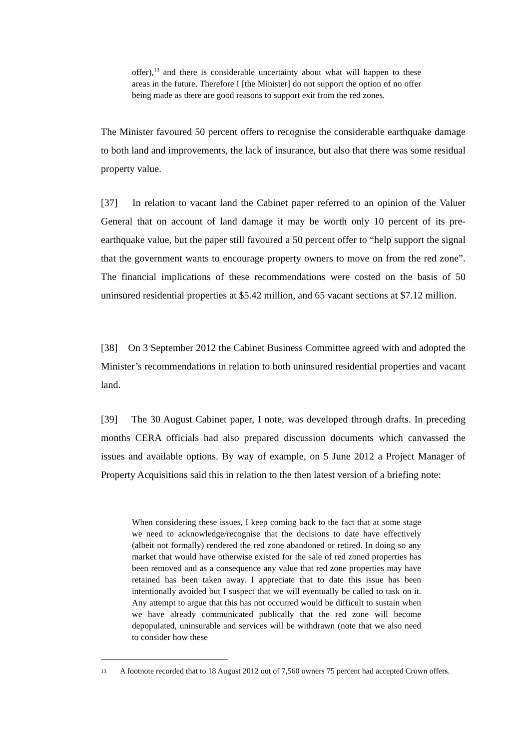offer),<sup>13</sup> and there is considerable uncertainty about what will happen to these areas in the future. Therefore I [the Minister] do not support the option of no offer being made as there are good reasons to support exit from the red zones.
The Minister favoured 50 percent offers to recognise the considerable earthquake damage to both land and improvements, the lack of insurance, but also that there was some residual property value.
[37] In relation to vacant land the Cabinet paper referred to an opinion of the Valuer General that on account of land damage it may be worth only 10 percent of its pre-earthquake value, but the paper still favoured a 50 percent offer to “help support the signal that the government wants to encourage property owners to move on from the red zone”. The financial implications of these recommendations were costed on the basis of 50 uninsured residential properties at $5.42 million, and 65 vacant sections at $7.12 million.
[38] On 3 September 2012 the Cabinet Business Committee agreed with and adopted the Minister’s recommendations in relation to both uninsured residential properties and vacant land.
[39] The 30 August Cabinet paper, I note, was developed through drafts. In preceding months CERA officials had also prepared discussion documents which canvassed the issues and available options. By way of example, on 5 June 2012 a Project Manager of Property Acquisitions said this in relation to the then latest version of a briefing note:
When considering these issues, I keep coming back to the fact that at some stage we need to acknowledge/recognise that the decisions to date have effectively (albeit not formally) rendered the red zone abandoned or retired. In doing so any market that would have otherwise existed for the sale of red zoned properties has been removed and as a consequence any value that red zone properties may have retained has been taken away. I appreciate that to date this issue has been intentionally avoided but I suspect that we will eventually be called to task on it. Any attempt to argue that this has not occurred would be difficult to sustain when we have already communicated publically that the red zone will become depopulated, uninsurable and services will be withdrawn (note that we also need to consider how these
13 A footnote recorded that to 18 August 2012 out of 7,560 owners 75 percent had accepted Crown offers.